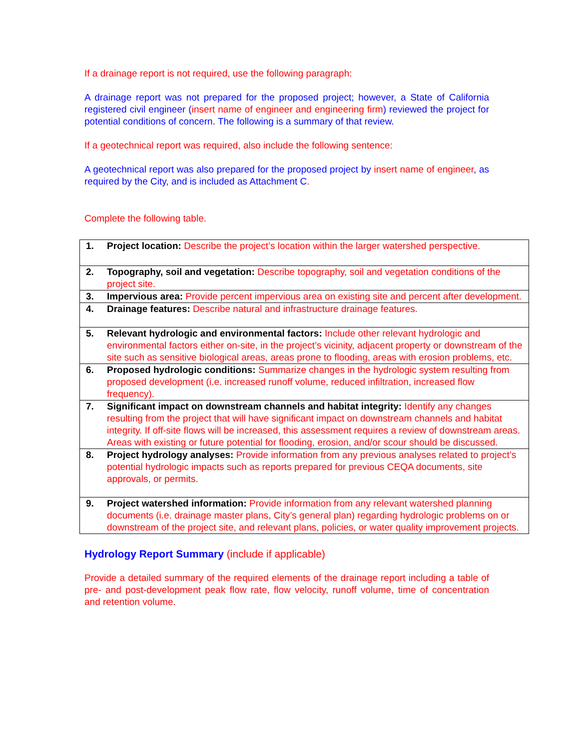If a drainage report is not required, use the following paragraph:
A drainage report was not prepared for the proposed project; however, a State of California registered civil engineer (insert name of engineer and engineering firm) reviewed the project for potential conditions of concern. The following is a summary of that review.
If a geotechnical report was required, also include the following sentence:
A geotechnical report was also prepared for the proposed project by insert name of engineer, as required by the City, and is included as Attachment C.
Complete the following table.
| 1. | Project location: Describe the project’s location within the larger watershed perspective. |
| 2. | Topography, soil and vegetation: Describe topography, soil and vegetation conditions of the project site. |
| 3. | Impervious area: Provide percent impervious area on existing site and percent after development. |
| 4. | Drainage features: Describe natural and infrastructure drainage features. |
| 5. | Relevant hydrologic and environmental factors: Include other relevant hydrologic and environmental factors either on-site, in the project’s vicinity, adjacent property or downstream of the site such as sensitive biological areas, areas prone to flooding, areas with erosion problems, etc. |
| 6. | Proposed hydrologic conditions: Summarize changes in the hydrologic system resulting from proposed development (i.e. increased runoff volume, reduced infiltration, increased flow frequency). |
| 7. | Significant impact on downstream channels and habitat integrity: Identify any changes resulting from the project that will have significant impact on downstream channels and habitat integrity. If off-site flows will be increased, this assessment requires a review of downstream areas. Areas with existing or future potential for flooding, erosion, and/or scour should be discussed. |
| 8. | Project hydrology analyses: Provide information from any previous analyses related to project’s potential hydrologic impacts such as reports prepared for previous CEQA documents, site approvals, or permits. |
| 9. | Project watershed information: Provide information from any relevant watershed planning documents (i.e. drainage master plans, City’s general plan) regarding hydrologic problems on or downstream of the project site, and relevant plans, policies, or water quality improvement projects. |
Hydrology Report Summary (include if applicable)
Provide a detailed summary of the required elements of the drainage report including a table of pre- and post-development peak flow rate, flow velocity, runoff volume, time of concentration and retention volume.